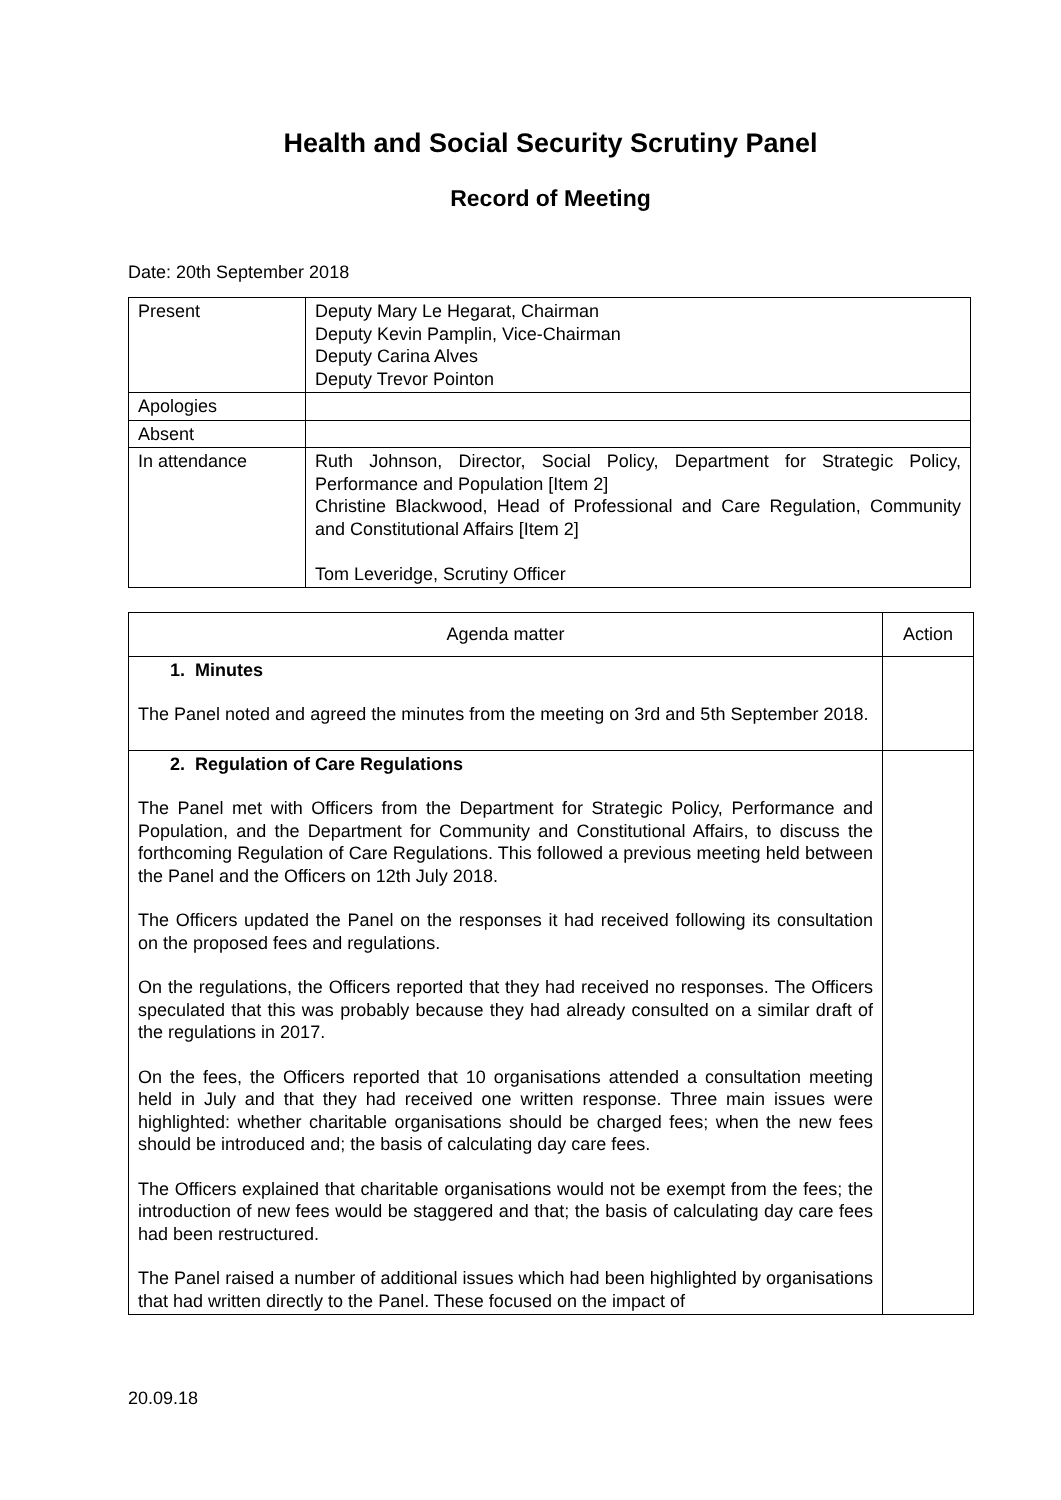Health and Social Security Scrutiny Panel
Record of Meeting
Date: 20th September 2018
| Present | Deputy Mary Le Hegarat, Chairman Deputy Kevin Pamplin, Vice-Chairman Deputy Carina Alves Deputy Trevor Pointon |
| Apologies | |
| Absent | |
| In attendance | Ruth Johnson, Director, Social Policy, Department for Strategic Policy, Performance and Population [Item 2] Christine Blackwood, Head of Professional and Care Regulation, Community and Constitutional Affairs [Item 2] Tom Leveridge, Scrutiny Officer |
| Agenda matter | Action |
| --- | --- |
| 1. Minutes The Panel noted and agreed the minutes from the meeting on 3rd and 5th September 2018. | |
| 2. Regulation of Care Regulations The Panel met with Officers from the Department for Strategic Policy, Performance and Population, and the Department for Community and Constitutional Affairs, to discuss the forthcoming Regulation of Care Regulations. This followed a previous meeting held between the Panel and the Officers on 12th July 2018. The Officers updated the Panel on the responses it had received following its consultation on the proposed fees and regulations. On the regulations, the Officers reported that they had received no responses. The Officers speculated that this was probably because they had already consulted on a similar draft of the regulations in 2017. On the fees, the Officers reported that 10 organisations attended a consultation meeting held in July and that they had received one written response. Three main issues were highlighted: whether charitable organisations should be charged fees; when the new fees should be introduced and; the basis of calculating day care fees. The Officers explained that charitable organisations would not be exempt from the fees; the introduction of new fees would be staggered and that; the basis of calculating day care fees had been restructured. The Panel raised a number of additional issues which had been highlighted by organisations that had written directly to the Panel. These focused on the impact of | |
20.09.18